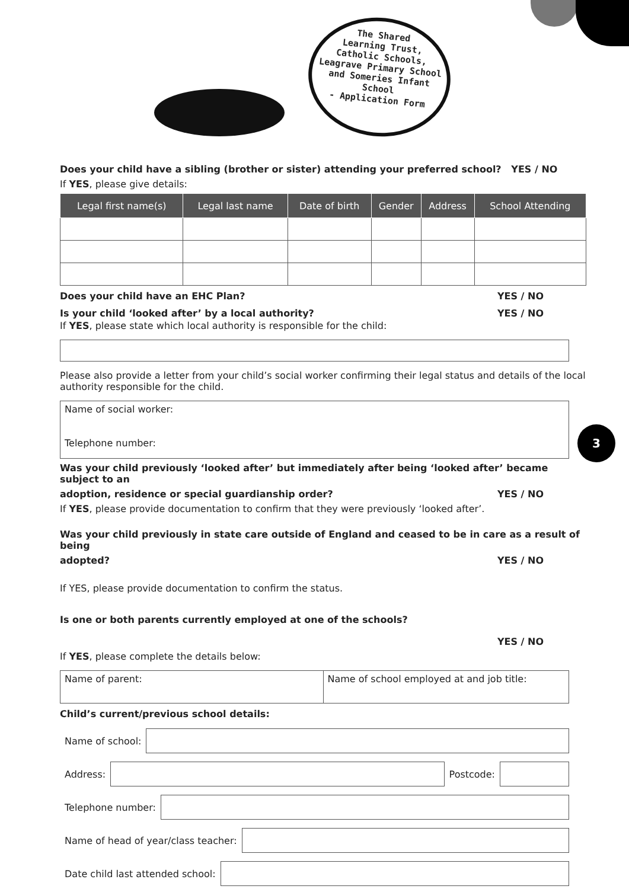The Shared
Learning Trust,
Catholic Schools,
Leagrave Primary School
and Someries Infant School
- Application Form
3
Does your child have a sibling (brother or sister) attending your preferred school? YES / NO
If YES, please give details:
| Legal first name(s) | Legal last name | Date of birth | Gender | Address | School Attending |
| --- | --- | --- | --- | --- | --- |
Does your child have an EHC Plan? YES / NO
Is your child ‘looked after’ by a local authority? YES / NO
If YES, please state which local authority is responsible for the child:
Please also provide a letter from your child’s social worker confirming their legal status and details of the local authority responsible for the child.
Name of social worker:
Telephone number:
Was your child previously ‘looked after’ but immediately after being ‘looked after’ became subject to an
adoption, residence or special guardianship order? YES / NO
If YES, please provide documentation to confirm that they were previously ‘looked after’.
Was your child previously in state care outside of England and ceased to be in care as a result of being
adopted? YES / NO
If YES, please provide documentation to confirm the status.
Is one or both parents currently employed at one of the schools?
YES / NO
If YES, please complete the details below:
Name of parent: Name of school employed at and job title:
Child’s current/previous school details:
Name of school:
Address: Postcode:
Telephone number:
Name of head of year/class teacher:
Date child last attended school: